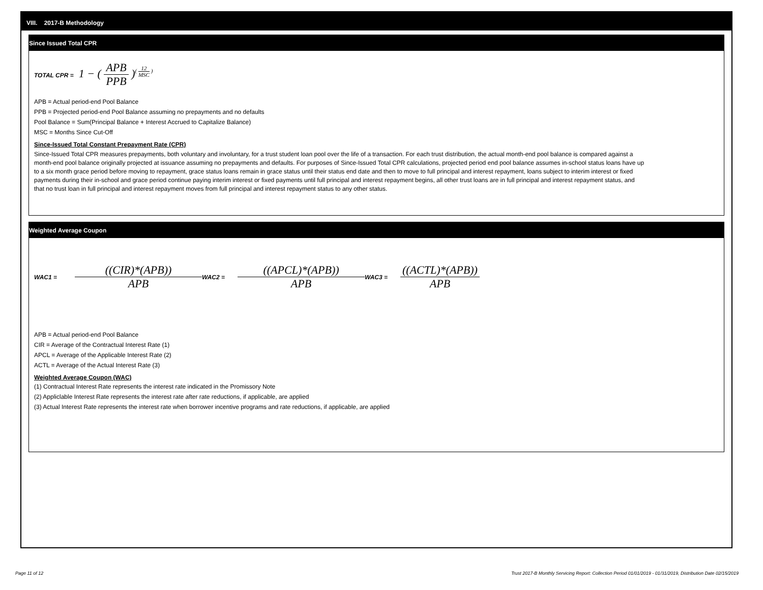VIII. 2017-B Methodology
Since Issued Total CPR
TOTAL CPR = 1 − (
APB
PPB
)<sup>( 12 MSC )</sup>
APB = Actual period-end Pool Balance
PPB = Projected period-end Pool Balance assuming no prepayments and no defaults
Pool Balance = Sum(Principal Balance + Interest Accrued to Capitalize Balance)
MSC = Months Since Cut-Off
Since-Issued Total Constant Prepayment Rate (CPR)
Since-Issued Total CPR measures prepayments, both voluntary and involuntary, for a trust student loan pool over the life of a transaction. For each trust distribution, the actual month-end pool balance is compared against a month-end pool balance originally projected at issuance assuming no prepayments and defaults. For purposes of Since-Issued Total CPR calculations, projected period end pool balance assumes in-school status loans have up to a six month grace period before moving to repayment, grace status loans remain in grace status until their status end date and then to move to full principal and interest repayment, loans subject to interim interest or fixed payments during their in-school and grace period continue paying interim interest or fixed payments until full principal and interest repayment begins, all other trust loans are in full principal and interest repayment status, and that no trust loan in full principal and interest repayment moves from full principal and interest repayment status to any other status.
Weighted Average Coupon
WAC1 =
((CIR)*(APB))
APB
WAC2 =
((APCL)*(APB))
APB
WAC3 =
((ACTL)*(APB))
APB
APB = Actual period-end Pool Balance
CIR = Average of the Contractual Interest Rate (1)
APCL = Average of the Applicable Interest Rate (2)
ACTL = Average of the Actual Interest Rate (3)
Weighted Average Coupon (WAC)
(1) Contractual Interest Rate represents the interest rate indicated in the Promissory Note
(2) Appliclable Interest Rate represents the interest rate after rate reductions, if applicable, are applied
(3) Actual Interest Rate represents the interest rate when borrower incentive programs and rate reductions, if applicable, are applied
Page 11 of 12 Trust 2017-B Monthly Servicing Report: Collection Period 01/01/2019 - 01/31/2019, Distribution Date 02/15/2019